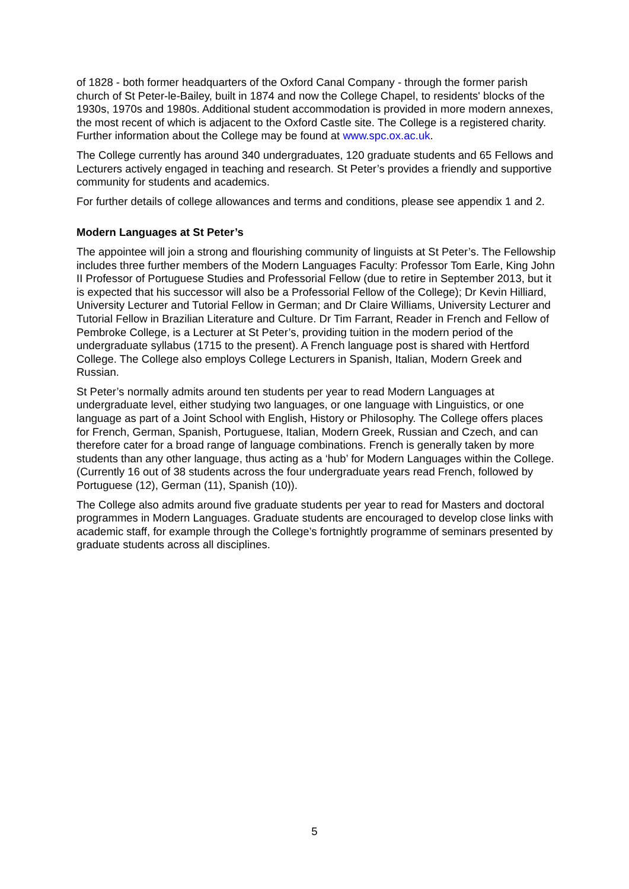of 1828 - both former headquarters of the Oxford Canal Company - through the former parish church of St Peter-le-Bailey, built in 1874 and now the College Chapel, to residents' blocks of the 1930s, 1970s and 1980s. Additional student accommodation is provided in more modern annexes, the most recent of which is adjacent to the Oxford Castle site. The College is a registered charity. Further information about the College may be found at www.spc.ox.ac.uk.
The College currently has around 340 undergraduates, 120 graduate students and 65 Fellows and Lecturers actively engaged in teaching and research. St Peter’s provides a friendly and supportive community for students and academics.
For further details of college allowances and terms and conditions, please see appendix 1 and 2.
Modern Languages at St Peter’s
The appointee will join a strong and flourishing community of linguists at St Peter’s. The Fellowship includes three further members of the Modern Languages Faculty: Professor Tom Earle, King John II Professor of Portuguese Studies and Professorial Fellow (due to retire in September 2013, but it is expected that his successor will also be a Professorial Fellow of the College); Dr Kevin Hilliard, University Lecturer and Tutorial Fellow in German; and Dr Claire Williams, University Lecturer and Tutorial Fellow in Brazilian Literature and Culture. Dr Tim Farrant, Reader in French and Fellow of Pembroke College, is a Lecturer at St Peter’s, providing tuition in the modern period of the undergraduate syllabus (1715 to the present). A French language post is shared with Hertford College. The College also employs College Lecturers in Spanish, Italian, Modern Greek and Russian.
St Peter’s normally admits around ten students per year to read Modern Languages at undergraduate level, either studying two languages, or one language with Linguistics, or one language as part of a Joint School with English, History or Philosophy. The College offers places for French, German, Spanish, Portuguese, Italian, Modern Greek, Russian and Czech, and can therefore cater for a broad range of language combinations. French is generally taken by more students than any other language, thus acting as a ‘hub’ for Modern Languages within the College. (Currently 16 out of 38 students across the four undergraduate years read French, followed by Portuguese (12), German (11), Spanish (10)).
The College also admits around five graduate students per year to read for Masters and doctoral programmes in Modern Languages. Graduate students are encouraged to develop close links with academic staff, for example through the College’s fortnightly programme of seminars presented by graduate students across all disciplines.
5